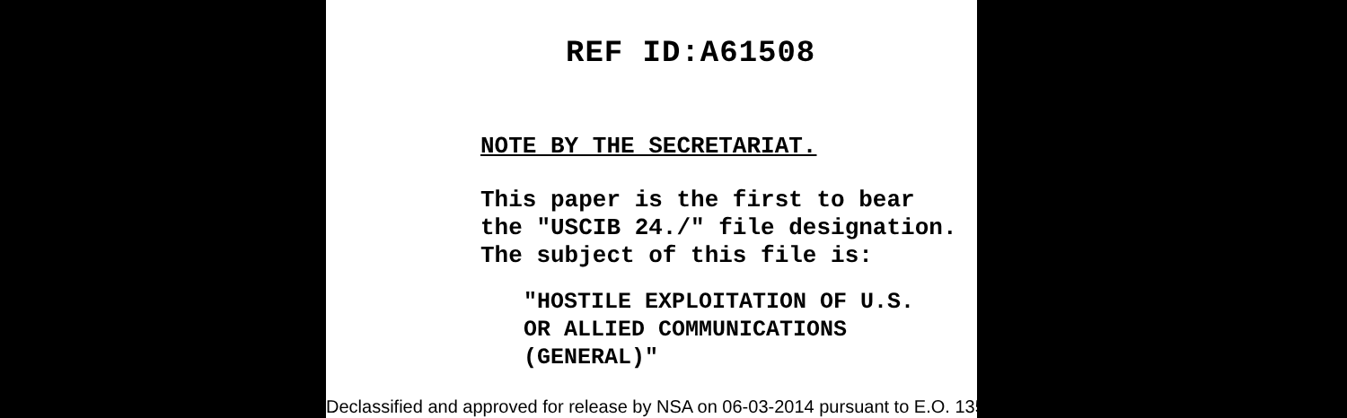REF ID:A61508
NOTE BY THE SECRETARIAT.
This paper is the first to bear
the "USCIB 24./" file designation.
The subject of this file is:
"HOSTILE EXPLOITATION OF U.S.
OR ALLIED COMMUNICATIONS
(GENERAL)"
Declassified and approved for release by NSA on 06-03-2014 pursuant to E.O. 13526